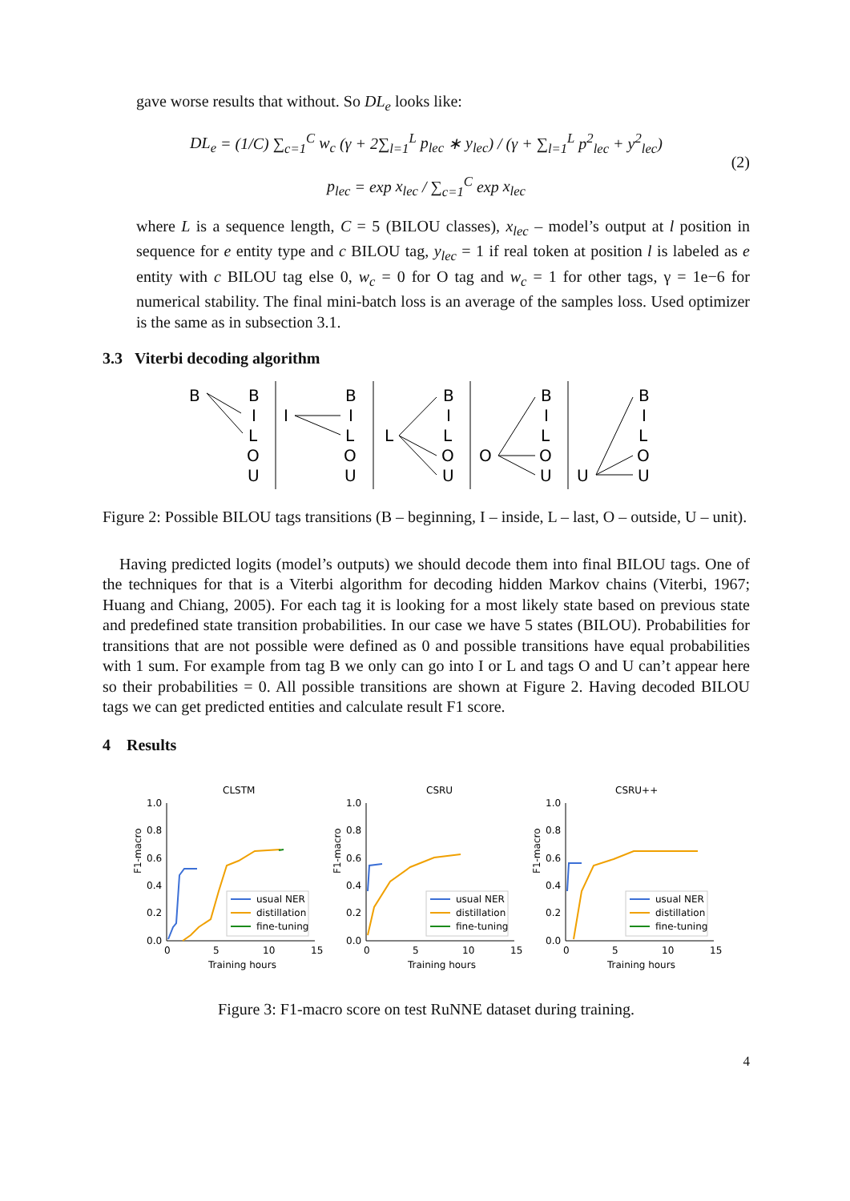gave worse results that without. So DL<sub>e</sub> looks like:
DL<sub>e</sub> = (1/C) ∑<sub>c=1</sub><sup>C</sup> w<sub>c</sub> (γ + 2∑<sub>l=1</sub><sup>L</sup> p<sub>lec</sub> ∗ y<sub>lec</sub>) / (γ + ∑<sub>l=1</sub><sup>L</sup> p<sup>2</sup><sub>lec</sub> + y<sup>2</sup><sub>lec</sub>)
p<sub>lec</sub> = exp x<sub>lec</sub> / ∑<sub>c=1</sub><sup>C</sup> exp x<sub>lec</sub>
(2)
where L is a sequence length, C = 5 (BILOU classes), x<sub>lec</sub> – model’s output at l position in sequence for e entity type and c BILOU tag, y<sub>lec</sub> = 1 if real token at position l is labeled as e entity with c BILOU tag else 0, w<sub>c</sub> = 0 for O tag and w<sub>c</sub> = 1 for other tags, γ = 1e−6 for numerical stability. The final mini-batch loss is an average of the samples loss. Used optimizer is the same as in subsection 3.1.
3.3 Viterbi decoding algorithm
B
B
I
L
O
U
I
B
I
L
O
U
L
B
I
L
O
U
O
B
I
L
O
U
U
B
I
L
O
U
Figure 2: Possible BILOU tags transitions (B – beginning, I – inside, L – last, O – outside, U – unit).
Having predicted logits (model’s outputs) we should decode them into final BILOU tags. One of the techniques for that is a Viterbi algorithm for decoding hidden Markov chains (Viterbi, 1967; Huang and Chiang, 2005). For each tag it is looking for a most likely state based on previous state and predefined state transition probabilities. In our case we have 5 states (BILOU). Probabilities for transitions that are not possible were defined as 0 and possible transitions have equal probabilities with 1 sum. For example from tag B we only can go into I or L and tags O and U can’t appear here so their probabilities = 0. All possible transitions are shown at Figure 2. Having decoded BILOU tags we can get predicted entities and calculate result F1 score.
4 Results
CLSTM
F1-macro
1.0
0.8
0.6
0.4
0.2
0.0
0
5
10
15
Training hours
usual NER
distillation
fine-tuning
CSRU
F1-macro
1.0
0.8
0.6
0.4
0.2
0.0
0
5
10
15
Training hours
usual NER
distillation
fine-tuning
CSRU++
F1-macro
1.0
0.8
0.6
0.4
0.2
0.0
0
5
10
15
Training hours
usual NER
distillation
fine-tuning
Figure 3: F1-macro score on test RuNNE dataset during training.
4